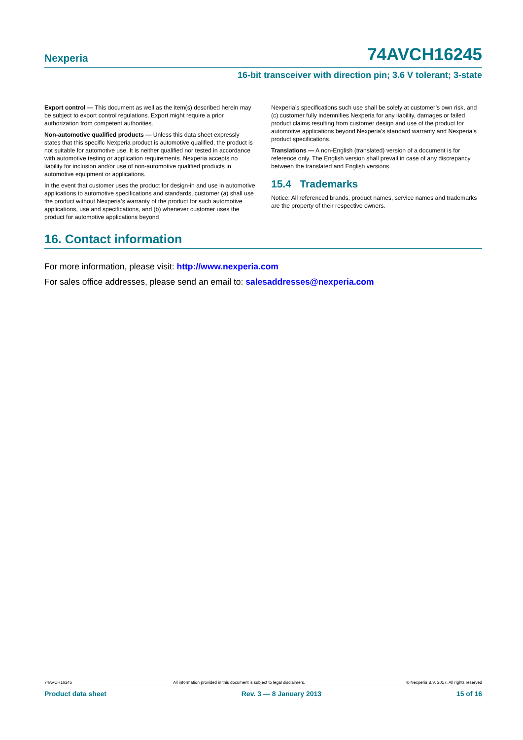Nexperia 74AVCH16245
16-bit transceiver with direction pin; 3.6 V tolerant; 3-state
Export control — This document as well as the item(s) described herein may be subject to export control regulations. Export might require a prior authorization from competent authorities.
Non-automotive qualified products — Unless this data sheet expressly states that this specific Nexperia product is automotive qualified, the product is not suitable for automotive use. It is neither qualified nor tested in accordance with automotive testing or application requirements. Nexperia accepts no liability for inclusion and/or use of non-automotive qualified products in automotive equipment or applications.
In the event that customer uses the product for design-in and use in automotive applications to automotive specifications and standards, customer (a) shall use the product without Nexperia’s warranty of the product for such automotive applications, use and specifications, and (b) whenever customer uses the product for automotive applications beyond
Nexperia’s specifications such use shall be solely at customer’s own risk, and (c) customer fully indemnifies Nexperia for any liability, damages or failed product claims resulting from customer design and use of the product for automotive applications beyond Nexperia’s standard warranty and Nexperia’s product specifications.
Translations — A non-English (translated) version of a document is for reference only. The English version shall prevail in case of any discrepancy between the translated and English versions.
15.4 Trademarks
Notice: All referenced brands, product names, service names and trademarks are the property of their respective owners.
16. Contact information
For more information, please visit: http://www.nexperia.com
For sales office addresses, please send an email to: salesaddresses@nexperia.com
74AVCH16245 All information provided in this document is subject to legal disclaimers. © Nexperia B.V. 2017. All rights reserved
Product data sheet Rev. 3 — 8 January 2013 15 of 16